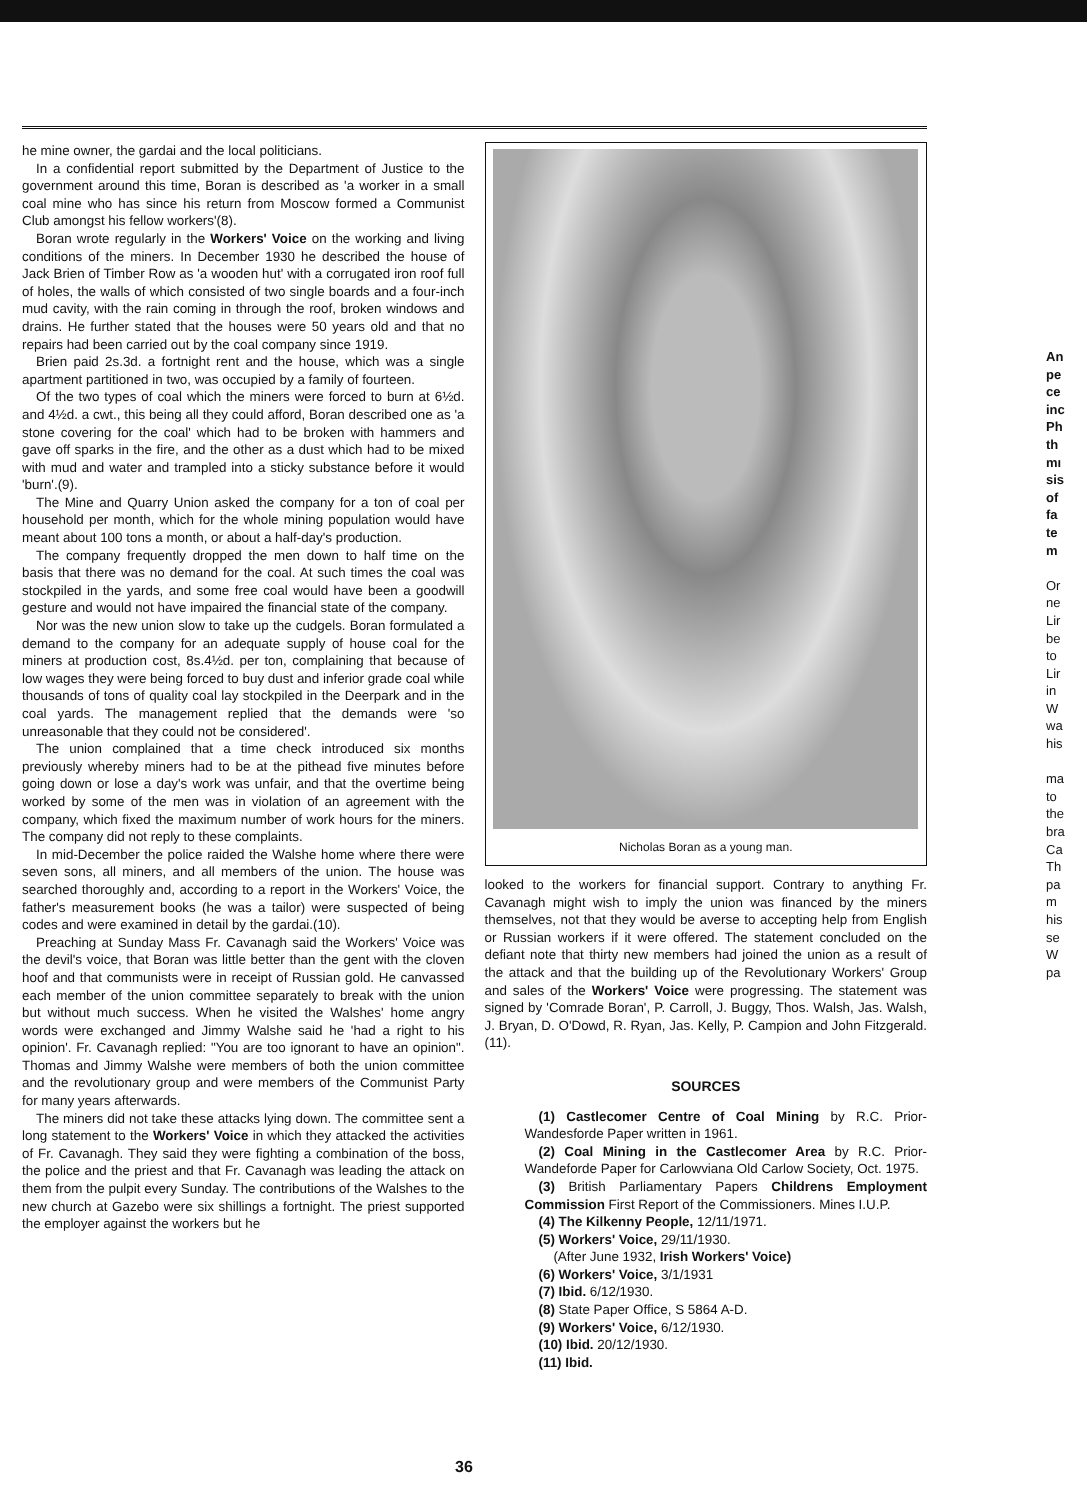he mine owner, the gardai and the local politicians.
In a confidential report submitted by the Department of Justice to the government around this time, Boran is described as 'a worker in a small coal mine who has since his return from Moscow formed a Communist Club amongst his fellow workers'(8).
Boran wrote regularly in the Workers' Voice on the working and living conditions of the miners. In December 1930 he described the house of Jack Brien of Timber Row as 'a wooden hut' with a corrugated iron roof full of holes, the walls of which consisted of two single boards and a four-inch mud cavity, with the rain coming in through the roof, broken windows and drains. He further stated that the houses were 50 years old and that no repairs had been carried out by the coal company since 1919.
Brien paid 2s.3d. a fortnight rent and the house, which was a single apartment partitioned in two, was occupied by a family of fourteen.
Of the two types of coal which the miners were forced to burn at 6½d. and 4½d. a cwt., this being all they could afford, Boran described one as 'a stone covering for the coal' which had to be broken with hammers and gave off sparks in the fire, and the other as a dust which had to be mixed with mud and water and trampled into a sticky substance before it would 'burn'.(9).
The Mine and Quarry Union asked the company for a ton of coal per household per month, which for the whole mining population would have meant about 100 tons a month, or about a half-day's production.
The company frequently dropped the men down to half time on the basis that there was no demand for the coal. At such times the coal was stockpiled in the yards, and some free coal would have been a goodwill gesture and would not have impaired the financial state of the company.
Nor was the new union slow to take up the cudgels. Boran formulated a demand to the company for an adequate supply of house coal for the miners at production cost, 8s.4½d. per ton, complaining that because of low wages they were being forced to buy dust and inferior grade coal while thousands of tons of quality coal lay stockpiled in the Deerpark and in the coal yards. The management replied that the demands were 'so unreasonable that they could not be considered'.
The union complained that a time check introduced six months previously whereby miners had to be at the pithead five minutes before going down or lose a day's work was unfair, and that the overtime being worked by some of the men was in violation of an agreement with the company, which fixed the maximum number of work hours for the miners. The company did not reply to these complaints.
In mid-December the police raided the Walshe home where there were seven sons, all miners, and all members of the union. The house was searched thoroughly and, according to a report in the Workers' Voice, the father's measurement books (he was a tailor) were suspected of being codes and were examined in detail by the gardai.(10).
Preaching at Sunday Mass Fr. Cavanagh said the Workers' Voice was the devil's voice, that Boran was little better than the gent with the cloven hoof and that communists were in receipt of Russian gold. He canvassed each member of the union committee separately to break with the union but without much success. When he visited the Walshes' home angry words were exchanged and Jimmy Walshe said he 'had a right to his opinion'. Fr. Cavanagh replied: "You are too ignorant to have an opinion". Thomas and Jimmy Walshe were members of both the union committee and the revolutionary group and were members of the Communist Party for many years afterwards.
The miners did not take these attacks lying down. The committee sent a long statement to the Workers' Voice in which they attacked the activities of Fr. Cavanagh. They said they were fighting a combination of the boss, the police and the priest and that Fr. Cavanagh was leading the attack on them from the pulpit every Sunday. The contributions of the Walshes to the new church at Gazebo were six shillings a fortnight. The priest supported the employer against the workers but he
Nicholas Boran as a young man.
looked to the workers for financial support. Contrary to anything Fr. Cavanagh might wish to imply the union was financed by the miners themselves, not that they would be averse to accepting help from English or Russian workers if it were offered. The statement concluded on the defiant note that thirty new members had joined the union as a result of the attack and that the building up of the Revolutionary Workers' Group and sales of the Workers' Voice were progressing. The statement was signed by 'Comrade Boran', P. Carroll, J. Buggy, Thos. Walsh, Jas. Walsh, J. Bryan, D. O'Dowd, R. Ryan, Jas. Kelly, P. Campion and John Fitzgerald.(11).
SOURCES
(1) Castlecomer Centre of Coal Mining by R.C. Prior-Wandesforde Paper written in 1961.
(2) Coal Mining in the Castlecomer Area by R.C. Prior-Wandeforde Paper for Carlowviana Old Carlow Society, Oct. 1975.
(3) British Parliamentary Papers Childrens Employment Commission First Report of the Commissioners. Mines I.U.P.
(4) The Kilkenny People, 12/11/1971.
(5) Workers' Voice, 29/11/1930.
(After June 1932, Irish Workers' Voice)
(6) Workers' Voice, 3/1/1931
(7) Ibid. 6/12/1930.
(8) State Paper Office, S 5864 A-D.
(9) Workers' Voice, 6/12/1930.
(10) Ibid. 20/12/1930.
(11) Ibid.
36
An
pe
ce
inc
Ph
th
mı
sis
of
fa
te
m
Or
ne
Lir
be
to
Lir
in
W
wa
his
ma
to
the
bra
Ca
Th
pa
m
his
se
W
pa